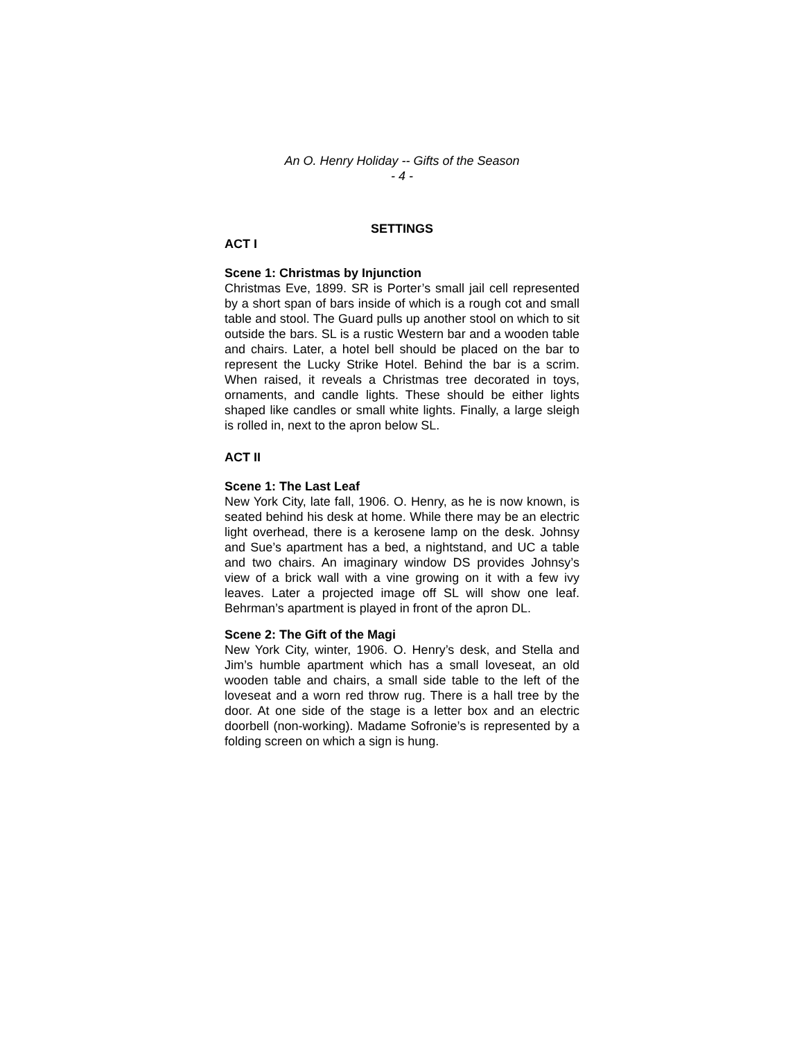An O. Henry Holiday -- Gifts of the Season
- 4 -
SETTINGS
ACT I
Scene 1: Christmas by Injunction
Christmas Eve, 1899. SR is Porter’s small jail cell represented by a short span of bars inside of which is a rough cot and small table and stool. The Guard pulls up another stool on which to sit outside the bars. SL is a rustic Western bar and a wooden table and chairs. Later, a hotel bell should be placed on the bar to represent the Lucky Strike Hotel. Behind the bar is a scrim. When raised, it reveals a Christmas tree decorated in toys, ornaments, and candle lights. These should be either lights shaped like candles or small white lights. Finally, a large sleigh is rolled in, next to the apron below SL.
ACT II
Scene 1: The Last Leaf
New York City, late fall, 1906. O. Henry, as he is now known, is seated behind his desk at home. While there may be an electric light overhead, there is a kerosene lamp on the desk. Johnsy and Sue’s apartment has a bed, a nightstand, and UC a table and two chairs. An imaginary window DS provides Johnsy’s view of a brick wall with a vine growing on it with a few ivy leaves. Later a projected image off SL will show one leaf. Behrman’s apartment is played in front of the apron DL.
Scene 2: The Gift of the Magi
New York City, winter, 1906. O. Henry’s desk, and Stella and Jim’s humble apartment which has a small loveseat, an old wooden table and chairs, a small side table to the left of the loveseat and a worn red throw rug. There is a hall tree by the door. At one side of the stage is a letter box and an electric doorbell (non-working). Madame Sofronie’s is represented by a folding screen on which a sign is hung.